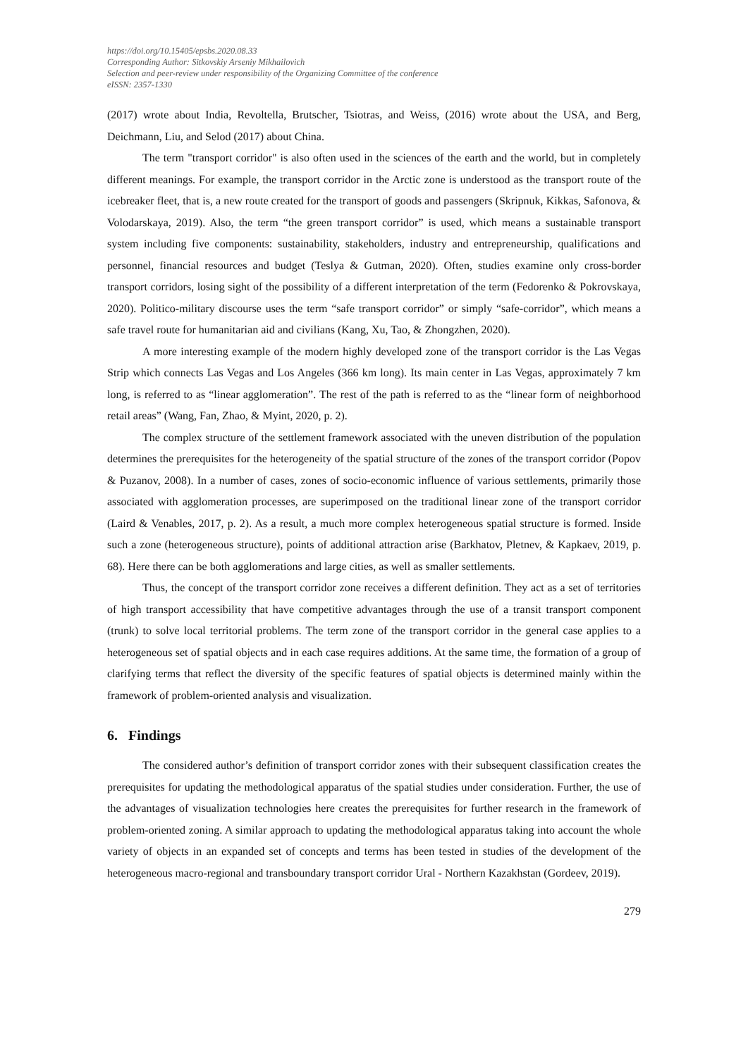https://doi.org/10.15405/epsbs.2020.08.33
Corresponding Author: Sitkovskiy Arseniy Mikhailovich
Selection and peer-review under responsibility of the Organizing Committee of the conference
eISSN: 2357-1330
(2017) wrote about India, Revoltella, Brutscher, Tsiotras, and Weiss, (2016) wrote about the USA, and Berg, Deichmann, Liu, and Selod (2017) about China.
The term "transport corridor" is also often used in the sciences of the earth and the world, but in completely different meanings. For example, the transport corridor in the Arctic zone is understood as the transport route of the icebreaker fleet, that is, a new route created for the transport of goods and passengers (Skripnuk, Kikkas, Safonova, & Volodarskaya, 2019). Also, the term “the green transport corridor” is used, which means a sustainable transport system including five components: sustainability, stakeholders, industry and entrepreneurship, qualifications and personnel, financial resources and budget (Teslya & Gutman, 2020). Often, studies examine only cross-border transport corridors, losing sight of the possibility of a different interpretation of the term (Fedorenko & Pokrovskaya, 2020). Politico-military discourse uses the term “safe transport corridor” or simply “safe-corridor”, which means a safe travel route for humanitarian aid and civilians (Kang, Xu, Tao, & Zhongzhen, 2020).
A more interesting example of the modern highly developed zone of the transport corridor is the Las Vegas Strip which connects Las Vegas and Los Angeles (366 km long). Its main center in Las Vegas, approximately 7 km long, is referred to as “linear agglomeration”. The rest of the path is referred to as the “linear form of neighborhood retail areas” (Wang, Fan, Zhao, & Myint, 2020, p. 2).
The complex structure of the settlement framework associated with the uneven distribution of the population determines the prerequisites for the heterogeneity of the spatial structure of the zones of the transport corridor (Popov & Puzanov, 2008). In a number of cases, zones of socio-economic influence of various settlements, primarily those associated with agglomeration processes, are superimposed on the traditional linear zone of the transport corridor (Laird & Venables, 2017, p. 2). As a result, a much more complex heterogeneous spatial structure is formed. Inside such a zone (heterogeneous structure), points of additional attraction arise (Barkhatov, Pletnev, & Kapkaev, 2019, p. 68). Here there can be both agglomerations and large cities, as well as smaller settlements.
Thus, the concept of the transport corridor zone receives a different definition. They act as a set of territories of high transport accessibility that have competitive advantages through the use of a transit transport component (trunk) to solve local territorial problems. The term zone of the transport corridor in the general case applies to a heterogeneous set of spatial objects and in each case requires additions. At the same time, the formation of a group of clarifying terms that reflect the diversity of the specific features of spatial objects is determined mainly within the framework of problem-oriented analysis and visualization.
6. Findings
The considered author’s definition of transport corridor zones with their subsequent classification creates the prerequisites for updating the methodological apparatus of the spatial studies under consideration. Further, the use of the advantages of visualization technologies here creates the prerequisites for further research in the framework of problem-oriented zoning. A similar approach to updating the methodological apparatus taking into account the whole variety of objects in an expanded set of concepts and terms has been tested in studies of the development of the heterogeneous macro-regional and transboundary transport corridor Ural - Northern Kazakhstan (Gordeev, 2019).
279